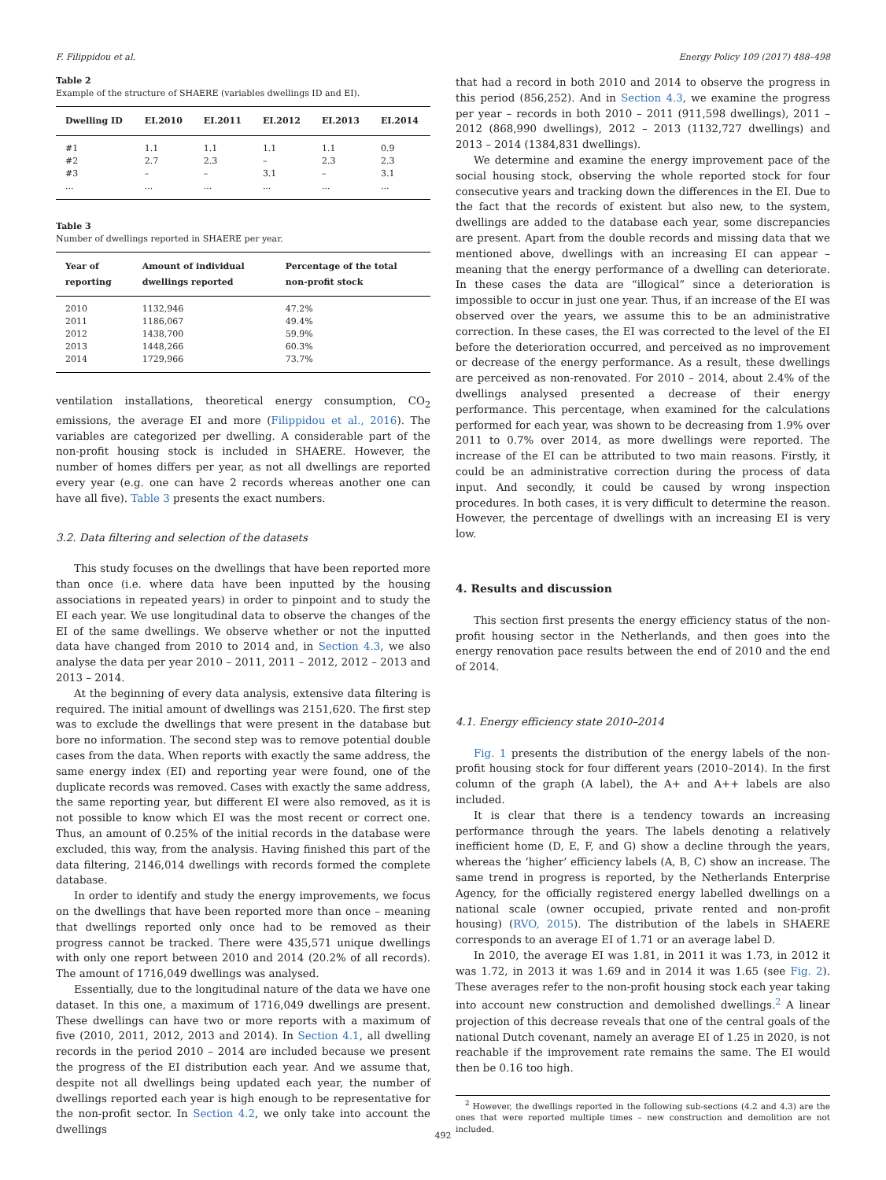F. Filippidou et al. Energy Policy 109 (2017) 488–498
Table 2
Example of the structure of SHAERE (variables dwellings ID and EI).
| Dwelling ID | EI.2010 | EI.2011 | EI.2012 | EI.2013 | EI.2014 |
| --- | --- | --- | --- | --- | --- |
| #1 | 1.1 | 1.1 | 1.1 | 1.1 | 0.9 |
| #2 | 2.7 | 2.3 | – | 2.3 | 2.3 |
| #3 | – | – | 3.1 | – | 3.1 |
| ... | ... | ... | ... | ... | ... |
Table 3
Number of dwellings reported in SHAERE per year.
| Year of reporting | Amount of individual dwellings reported | Percentage of the total non-profit stock |
| --- | --- | --- |
| 2010 | 1132,946 | 47.2% |
| 2011 | 1186,067 | 49.4% |
| 2012 | 1438,700 | 59.9% |
| 2013 | 1448,266 | 60.3% |
| 2014 | 1729,966 | 73.7% |
ventilation installations, theoretical energy consumption, CO<sub>2</sub> emissions, the average EI and more (Filippidou et al., 2016). The variables are categorized per dwelling. A considerable part of the non-profit housing stock is included in SHAERE. However, the number of homes differs per year, as not all dwellings are reported every year (e.g. one can have 2 records whereas another one can have all five). Table 3 presents the exact numbers.
3.2. Data filtering and selection of the datasets
This study focuses on the dwellings that have been reported more than once (i.e. where data have been inputted by the housing associations in repeated years) in order to pinpoint and to study the EI each year. We use longitudinal data to observe the changes of the EI of the same dwellings. We observe whether or not the inputted data have changed from 2010 to 2014 and, in Section 4.3, we also analyse the data per year 2010 – 2011, 2011 – 2012, 2012 – 2013 and 2013 – 2014.
At the beginning of every data analysis, extensive data filtering is required. The initial amount of dwellings was 2151,620. The first step was to exclude the dwellings that were present in the database but bore no information. The second step was to remove potential double cases from the data. When reports with exactly the same address, the same energy index (EI) and reporting year were found, one of the duplicate records was removed. Cases with exactly the same address, the same reporting year, but different EI were also removed, as it is not possible to know which EI was the most recent or correct one. Thus, an amount of 0.25% of the initial records in the database were excluded, this way, from the analysis. Having finished this part of the data filtering, 2146,014 dwellings with records formed the complete database.
In order to identify and study the energy improvements, we focus on the dwellings that have been reported more than once – meaning that dwellings reported only once had to be removed as their progress cannot be tracked. There were 435,571 unique dwellings with only one report between 2010 and 2014 (20.2% of all records). The amount of 1716,049 dwellings was analysed.
Essentially, due to the longitudinal nature of the data we have one dataset. In this one, a maximum of 1716,049 dwellings are present. These dwellings can have two or more reports with a maximum of five (2010, 2011, 2012, 2013 and 2014). In Section 4.1, all dwelling records in the period 2010 – 2014 are included because we present the progress of the EI distribution each year. And we assume that, despite not all dwellings being updated each year, the number of dwellings reported each year is high enough to be representative for the non-profit sector. In Section 4.2, we only take into account the dwellings
that had a record in both 2010 and 2014 to observe the progress in this period (856,252). And in Section 4.3, we examine the progress per year – records in both 2010 – 2011 (911,598 dwellings), 2011 – 2012 (868,990 dwellings), 2012 – 2013 (1132,727 dwellings) and 2013 – 2014 (1384,831 dwellings).
We determine and examine the energy improvement pace of the social housing stock, observing the whole reported stock for four consecutive years and tracking down the differences in the EI. Due to the fact that the records of existent but also new, to the system, dwellings are added to the database each year, some discrepancies are present. Apart from the double records and missing data that we mentioned above, dwellings with an increasing EI can appear – meaning that the energy performance of a dwelling can deteriorate. In these cases the data are “illogical” since a deterioration is impossible to occur in just one year. Thus, if an increase of the EI was observed over the years, we assume this to be an administrative correction. In these cases, the EI was corrected to the level of the EI before the deterioration occurred, and perceived as no improvement or decrease of the energy performance. As a result, these dwellings are perceived as non-renovated. For 2010 – 2014, about 2.4% of the dwellings analysed presented a decrease of their energy performance. This percentage, when examined for the calculations performed for each year, was shown to be decreasing from 1.9% over 2011 to 0.7% over 2014, as more dwellings were reported. The increase of the EI can be attributed to two main reasons. Firstly, it could be an administrative correction during the process of data input. And secondly, it could be caused by wrong inspection procedures. In both cases, it is very difficult to determine the reason. However, the percentage of dwellings with an increasing EI is very low.
4. Results and discussion
This section first presents the energy efficiency status of the non-profit housing sector in the Netherlands, and then goes into the energy renovation pace results between the end of 2010 and the end of 2014.
4.1. Energy efficiency state 2010–2014
Fig. 1 presents the distribution of the energy labels of the non-profit housing stock for four different years (2010–2014). In the first column of the graph (A label), the A+ and A++ labels are also included.
It is clear that there is a tendency towards an increasing performance through the years. The labels denoting a relatively inefficient home (D, E, F, and G) show a decline through the years, whereas the ‘higher’ efficiency labels (A, B, C) show an increase. The same trend in progress is reported, by the Netherlands Enterprise Agency, for the officially registered energy labelled dwellings on a national scale (owner occupied, private rented and non-profit housing) (RVO, 2015). The distribution of the labels in SHAERE corresponds to an average EI of 1.71 or an average label D.
In 2010, the average EI was 1.81, in 2011 it was 1.73, in 2012 it was 1.72, in 2013 it was 1.69 and in 2014 it was 1.65 (see Fig. 2). These averages refer to the non-profit housing stock each year taking into account new construction and demolished dwellings.<sup>2</sup> A linear projection of this decrease reveals that one of the central goals of the national Dutch covenant, namely an average EI of 1.25 in 2020, is not reachable if the improvement rate remains the same. The EI would then be 0.16 too high.
<sup>2</sup> However, the dwellings reported in the following sub-sections (4.2 and 4.3) are the ones that were reported multiple times – new construction and demolition are not included.
492